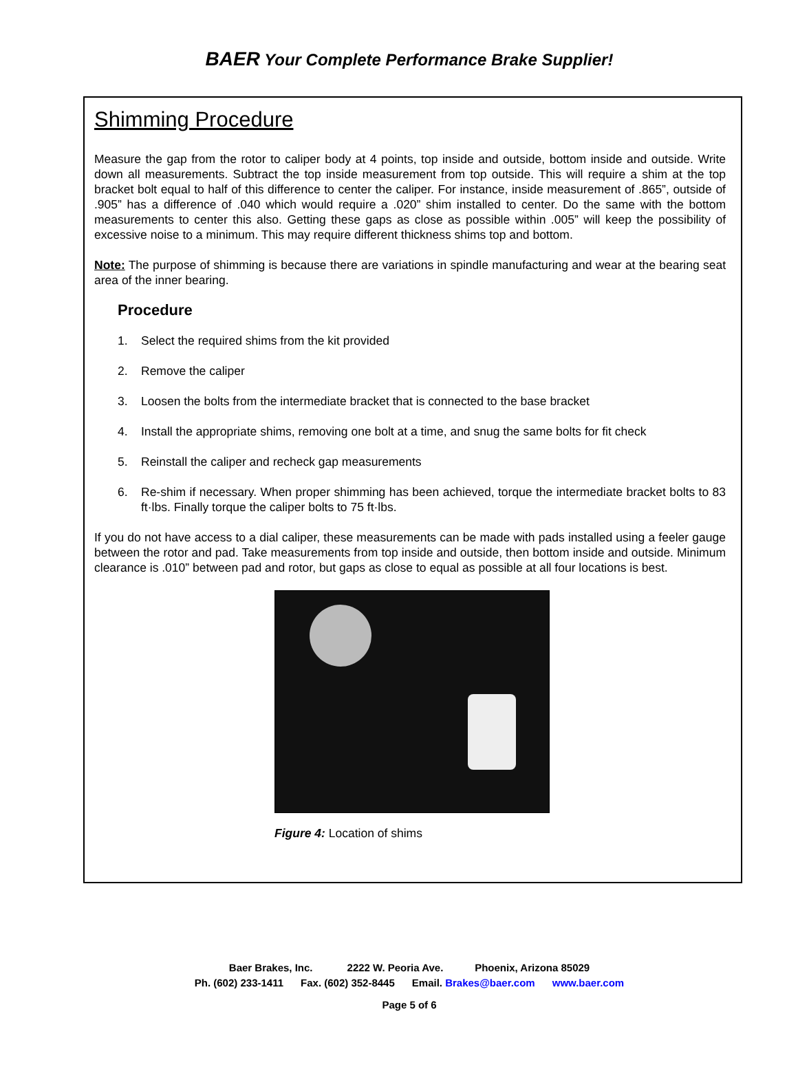BAER Your Complete Performance Brake Supplier!
Shimming Procedure
Measure the gap from the rotor to caliper body at 4 points, top inside and outside, bottom inside and outside. Write down all measurements. Subtract the top inside measurement from top outside. This will require a shim at the top bracket bolt equal to half of this difference to center the caliper. For instance, inside measurement of .865”, outside of .905” has a difference of .040 which would require a .020” shim installed to center. Do the same with the bottom measurements to center this also. Getting these gaps as close as possible within .005” will keep the possibility of excessive noise to a minimum. This may require different thickness shims top and bottom.
Note: The purpose of shimming is because there are variations in spindle manufacturing and wear at the bearing seat area of the inner bearing.
Procedure
1. Select the required shims from the kit provided
2. Remove the caliper
3. Loosen the bolts from the intermediate bracket that is connected to the base bracket
4. Install the appropriate shims, removing one bolt at a time, and snug the same bolts for fit check
5. Reinstall the caliper and recheck gap measurements
6. Re-shim if necessary. When proper shimming has been achieved, torque the intermediate bracket bolts to 83 ft·lbs. Finally torque the caliper bolts to 75 ft·lbs.
If you do not have access to a dial caliper, these measurements can be made with pads installed using a feeler gauge between the rotor and pad. Take measurements from top inside and outside, then bottom inside and outside. Minimum clearance is .010” between pad and rotor, but gaps as close to equal as possible at all four locations is best.
Figure 4: Location of shims
Baer Brakes, Inc. 2222 W. Peoria Ave. Phoenix, Arizona 85029
Ph. (602) 233-1411 Fax. (602) 352-8445 Email. Brakes@baer.com www.baer.com
Page 5 of 6